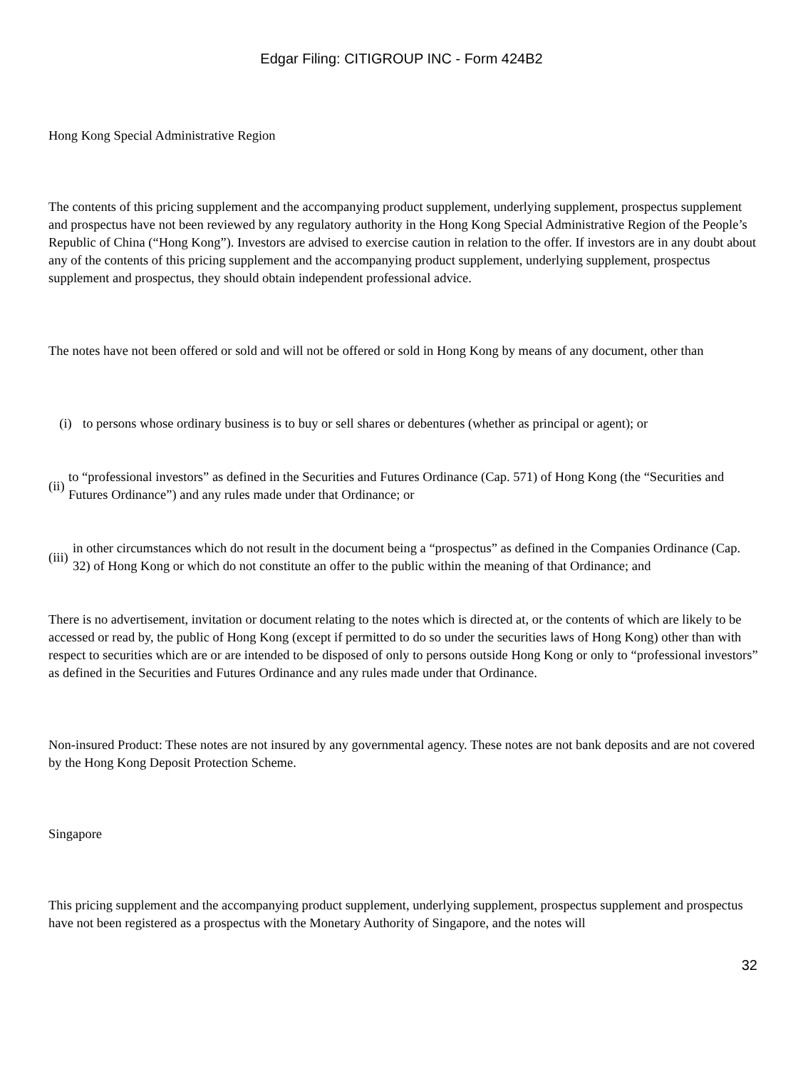Edgar Filing: CITIGROUP INC - Form 424B2
Hong Kong Special Administrative Region
The contents of this pricing supplement and the accompanying product supplement, underlying supplement, prospectus supplement and prospectus have not been reviewed by any regulatory authority in the Hong Kong Special Administrative Region of the People’s Republic of China (“Hong Kong”). Investors are advised to exercise caution in relation to the offer. If investors are in any doubt about any of the contents of this pricing supplement and the accompanying product supplement, underlying supplement, prospectus supplement and prospectus, they should obtain independent professional advice.
The notes have not been offered or sold and will not be offered or sold in Hong Kong by means of any document, other than
| (i) | to persons whose ordinary business is to buy or sell shares or debentures (whether as principal or agent); or |
| (ii) | to “professional investors” as defined in the Securities and Futures Ordinance (Cap. 571) of Hong Kong (the “Securities and Futures Ordinance”) and any rules made under that Ordinance; or |
| (iii) | in other circumstances which do not result in the document being a “prospectus” as defined in the Companies Ordinance (Cap. 32) of Hong Kong or which do not constitute an offer to the public within the meaning of that Ordinance; and |
There is no advertisement, invitation or document relating to the notes which is directed at, or the contents of which are likely to be accessed or read by, the public of Hong Kong (except if permitted to do so under the securities laws of Hong Kong) other than with respect to securities which are or are intended to be disposed of only to persons outside Hong Kong or only to “professional investors” as defined in the Securities and Futures Ordinance and any rules made under that Ordinance.
Non-insured Product: These notes are not insured by any governmental agency. These notes are not bank deposits and are not covered by the Hong Kong Deposit Protection Scheme.
Singapore
This pricing supplement and the accompanying product supplement, underlying supplement, prospectus supplement and prospectus have not been registered as a prospectus with the Monetary Authority of Singapore, and the notes will
32